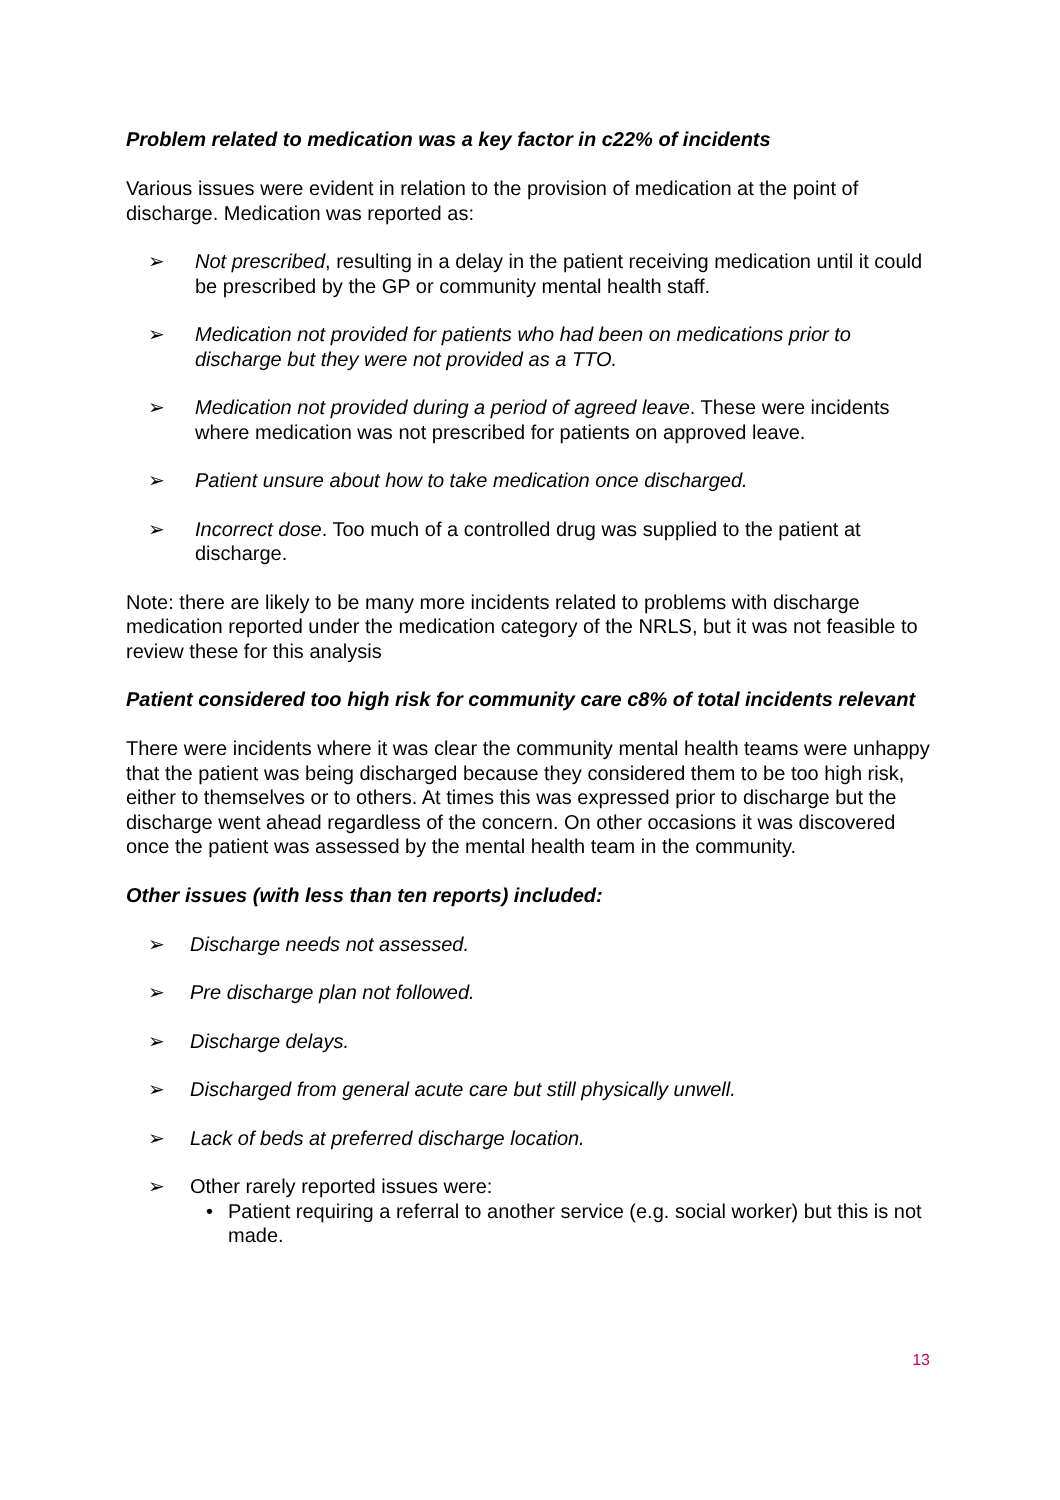Problem related to medication was a key factor in c22% of incidents
Various issues were evident in relation to the provision of medication at the point of discharge. Medication was reported as:
➢ Not prescribed, resulting in a delay in the patient receiving medication until it could be prescribed by the GP or community mental health staff.
➢ Medication not provided for patients who had been on medications prior to discharge but they were not provided as a TTO.
➢ Medication not provided during a period of agreed leave. These were incidents where medication was not prescribed for patients on approved leave.
➢ Patient unsure about how to take medication once discharged.
➢ Incorrect dose. Too much of a controlled drug was supplied to the patient at discharge.
Note: there are likely to be many more incidents related to problems with discharge medication reported under the medication category of the NRLS, but it was not feasible to review these for this analysis
Patient considered too high risk for community care c8% of total incidents relevant
There were incidents where it was clear the community mental health teams were unhappy that the patient was being discharged because they considered them to be too high risk, either to themselves or to others. At times this was expressed prior to discharge but the discharge went ahead regardless of the concern. On other occasions it was discovered once the patient was assessed by the mental health team in the community.
Other issues (with less than ten reports) included:
➢ Discharge needs not assessed.
➢ Pre discharge plan not followed.
➢ Discharge delays.
➢ Discharged from general acute care but still physically unwell.
➢ Lack of beds at preferred discharge location.
➢ Other rarely reported issues were:
• Patient requiring a referral to another service (e.g. social worker) but this is not made.
13